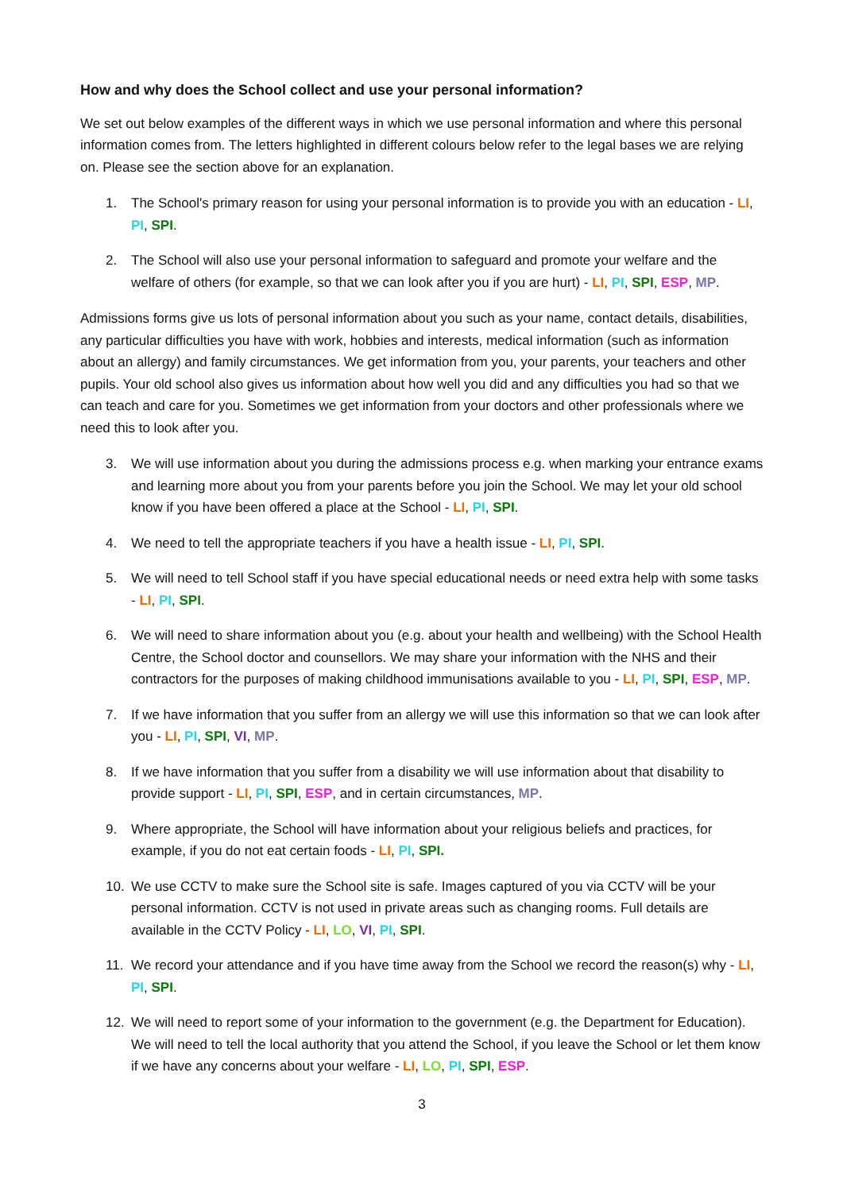How and why does the School collect and use your personal information?
We set out below examples of the different ways in which we use personal information and where this personal information comes from. The letters highlighted in different colours below refer to the legal bases we are relying on. Please see the section above for an explanation.
1. The School's primary reason for using your personal information is to provide you with an education - LI, PI, SPI.
2. The School will also use your personal information to safeguard and promote your welfare and the welfare of others (for example, so that we can look after you if you are hurt) - LI, PI, SPI, ESP, MP.
Admissions forms give us lots of personal information about you such as your name, contact details, disabilities, any particular difficulties you have with work, hobbies and interests, medical information (such as information about an allergy) and family circumstances. We get information from you, your parents, your teachers and other pupils. Your old school also gives us information about how well you did and any difficulties you had so that we can teach and care for you. Sometimes we get information from your doctors and other professionals where we need this to look after you.
3. We will use information about you during the admissions process e.g. when marking your entrance exams and learning more about you from your parents before you join the School. We may let your old school know if you have been offered a place at the School - LI, PI, SPI.
4. We need to tell the appropriate teachers if you have a health issue - LI, PI, SPI.
5. We will need to tell School staff if you have special educational needs or need extra help with some tasks - LI, PI, SPI.
6. We will need to share information about you (e.g. about your health and wellbeing) with the School Health Centre, the School doctor and counsellors. We may share your information with the NHS and their contractors for the purposes of making childhood immunisations available to you - LI, PI, SPI, ESP, MP.
7. If we have information that you suffer from an allergy we will use this information so that we can look after you - LI, PI, SPI, VI, MP.
8. If we have information that you suffer from a disability we will use information about that disability to provide support - LI, PI, SPI, ESP, and in certain circumstances, MP.
9. Where appropriate, the School will have information about your religious beliefs and practices, for example, if you do not eat certain foods - LI, PI, SPI.
10. We use CCTV to make sure the School site is safe. Images captured of you via CCTV will be your personal information. CCTV is not used in private areas such as changing rooms. Full details are available in the CCTV Policy - LI, LO, VI, PI, SPI.
11. We record your attendance and if you have time away from the School we record the reason(s) why - LI, PI, SPI.
12. We will need to report some of your information to the government (e.g. the Department for Education). We will need to tell the local authority that you attend the School, if you leave the School or let them know if we have any concerns about your welfare - LI, LO, PI, SPI, ESP.
3